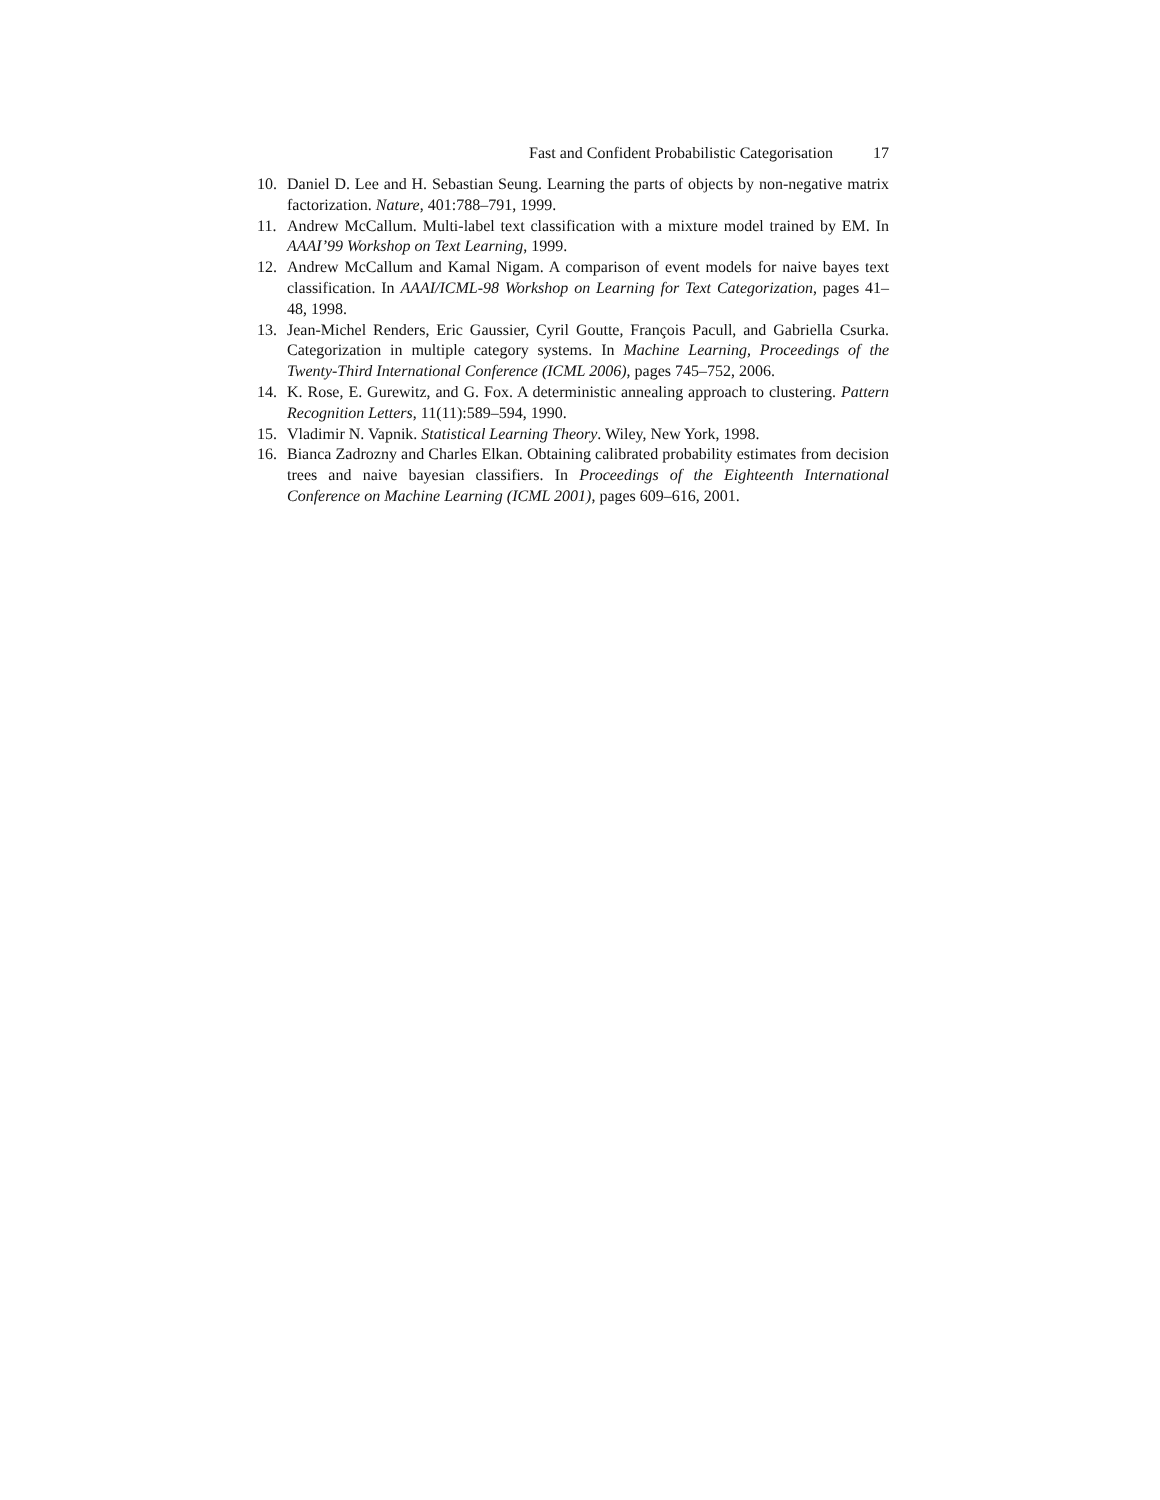Fast and Confident Probabilistic Categorisation 17
10. Daniel D. Lee and H. Sebastian Seung. Learning the parts of objects by non-negative matrix factorization. Nature, 401:788–791, 1999.
11. Andrew McCallum. Multi-label text classification with a mixture model trained by EM. In AAAI’99 Workshop on Text Learning, 1999.
12. Andrew McCallum and Kamal Nigam. A comparison of event models for naive bayes text classification. In AAAI/ICML-98 Workshop on Learning for Text Categorization, pages 41–48, 1998.
13. Jean-Michel Renders, Eric Gaussier, Cyril Goutte, François Pacull, and Gabriella Csurka. Categorization in multiple category systems. In Machine Learning, Proceedings of the Twenty-Third International Conference (ICML 2006), pages 745–752, 2006.
14. K. Rose, E. Gurewitz, and G. Fox. A deterministic annealing approach to clustering. Pattern Recognition Letters, 11(11):589–594, 1990.
15. Vladimir N. Vapnik. Statistical Learning Theory. Wiley, New York, 1998.
16. Bianca Zadrozny and Charles Elkan. Obtaining calibrated probability estimates from decision trees and naive bayesian classifiers. In Proceedings of the Eighteenth International Conference on Machine Learning (ICML 2001), pages 609–616, 2001.